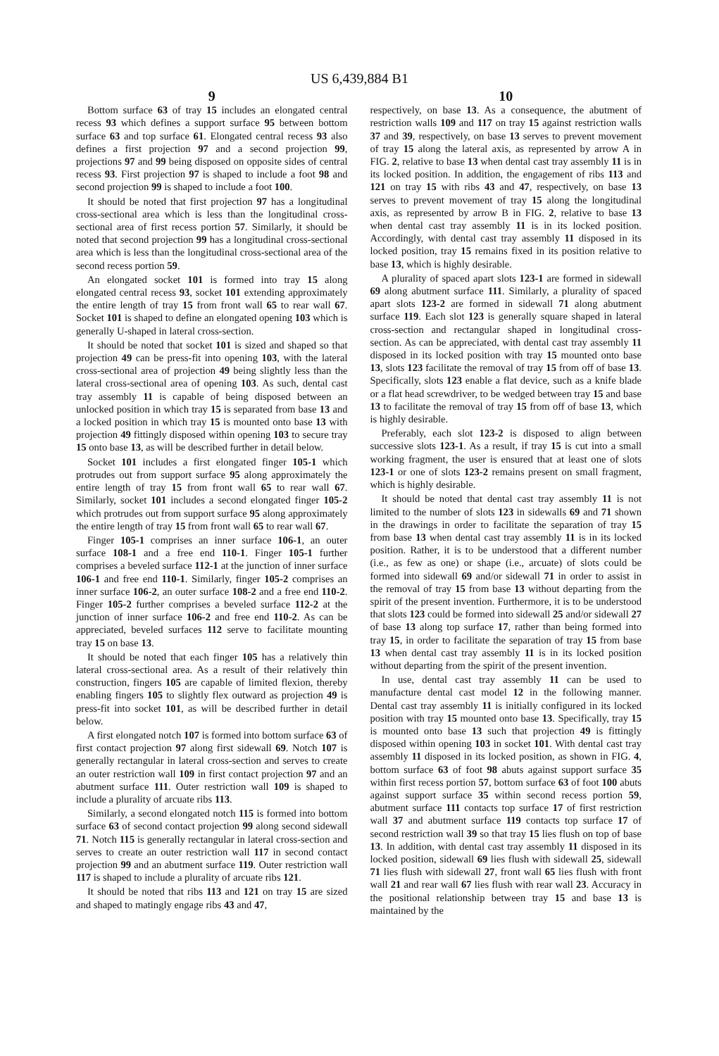US 6,439,884 B1
9
Bottom surface 63 of tray 15 includes an elongated central recess 93 which defines a support surface 95 between bottom surface 63 and top surface 61. Elongated central recess 93 also defines a first projection 97 and a second projection 99, projections 97 and 99 being disposed on opposite sides of central recess 93. First projection 97 is shaped to include a foot 98 and second projection 99 is shaped to include a foot 100.
It should be noted that first projection 97 has a longitudinal cross-sectional area which is less than the longitudinal cross-sectional area of first recess portion 57. Similarly, it should be noted that second projection 99 has a longitudinal cross-sectional area which is less than the longitudinal cross-sectional area of the second recess portion 59.
An elongated socket 101 is formed into tray 15 along elongated central recess 93, socket 101 extending approximately the entire length of tray 15 from front wall 65 to rear wall 67. Socket 101 is shaped to define an elongated opening 103 which is generally U-shaped in lateral cross-section.
It should be noted that socket 101 is sized and shaped so that projection 49 can be press-fit into opening 103, with the lateral cross-sectional area of projection 49 being slightly less than the lateral cross-sectional area of opening 103. As such, dental cast tray assembly 11 is capable of being disposed between an unlocked position in which tray 15 is separated from base 13 and a locked position in which tray 15 is mounted onto base 13 with projection 49 fittingly disposed within opening 103 to secure tray 15 onto base 13, as will be described further in detail below.
Socket 101 includes a first elongated finger 105-1 which protrudes out from support surface 95 along approximately the entire length of tray 15 from front wall 65 to rear wall 67. Similarly, socket 101 includes a second elongated finger 105-2 which protrudes out from support surface 95 along approximately the entire length of tray 15 from front wall 65 to rear wall 67.
Finger 105-1 comprises an inner surface 106-1, an outer surface 108-1 and a free end 110-1. Finger 105-1 further comprises a beveled surface 112-1 at the junction of inner surface 106-1 and free end 110-1. Similarly, finger 105-2 comprises an inner surface 106-2, an outer surface 108-2 and a free end 110-2. Finger 105-2 further comprises a beveled surface 112-2 at the junction of inner surface 106-2 and free end 110-2. As can be appreciated, beveled surfaces 112 serve to facilitate mounting tray 15 on base 13.
It should be noted that each finger 105 has a relatively thin lateral cross-sectional area. As a result of their relatively thin construction, fingers 105 are capable of limited flexion, thereby enabling fingers 105 to slightly flex outward as projection 49 is press-fit into socket 101, as will be described further in detail below.
A first elongated notch 107 is formed into bottom surface 63 of first contact projection 97 along first sidewall 69. Notch 107 is generally rectangular in lateral cross-section and serves to create an outer restriction wall 109 in first contact projection 97 and an abutment surface 111. Outer restriction wall 109 is shaped to include a plurality of arcuate ribs 113.
Similarly, a second elongated notch 115 is formed into bottom surface 63 of second contact projection 99 along second sidewall 71. Notch 115 is generally rectangular in lateral cross-section and serves to create an outer restriction wall 117 in second contact projection 99 and an abutment surface 119. Outer restriction wall 117 is shaped to include a plurality of arcuate ribs 121.
It should be noted that ribs 113 and 121 on tray 15 are sized and shaped to matingly engage ribs 43 and 47,
10
respectively, on base 13. As a consequence, the abutment of restriction walls 109 and 117 on tray 15 against restriction walls 37 and 39, respectively, on base 13 serves to prevent movement of tray 15 along the lateral axis, as represented by arrow A in FIG. 2, relative to base 13 when dental cast tray assembly 11 is in its locked position. In addition, the engagement of ribs 113 and 121 on tray 15 with ribs 43 and 47, respectively, on base 13 serves to prevent movement of tray 15 along the longitudinal axis, as represented by arrow B in FIG. 2, relative to base 13 when dental cast tray assembly 11 is in its locked position. Accordingly, with dental cast tray assembly 11 disposed in its locked position, tray 15 remains fixed in its position relative to base 13, which is highly desirable.
A plurality of spaced apart slots 123-1 are formed in sidewall 69 along abutment surface 111. Similarly, a plurality of spaced apart slots 123-2 are formed in sidewall 71 along abutment surface 119. Each slot 123 is generally square shaped in lateral cross-section and rectangular shaped in longitudinal cross-section. As can be appreciated, with dental cast tray assembly 11 disposed in its locked position with tray 15 mounted onto base 13, slots 123 facilitate the removal of tray 15 from off of base 13. Specifically, slots 123 enable a flat device, such as a knife blade or a flat head screwdriver, to be wedged between tray 15 and base 13 to facilitate the removal of tray 15 from off of base 13, which is highly desirable.
Preferably, each slot 123-2 is disposed to align between successive slots 123-1. As a result, if tray 15 is cut into a small working fragment, the user is ensured that at least one of slots 123-1 or one of slots 123-2 remains present on small fragment, which is highly desirable.
It should be noted that dental cast tray assembly 11 is not limited to the number of slots 123 in sidewalls 69 and 71 shown in the drawings in order to facilitate the separation of tray 15 from base 13 when dental cast tray assembly 11 is in its locked position. Rather, it is to be understood that a different number (i.e., as few as one) or shape (i.e., arcuate) of slots could be formed into sidewall 69 and/or sidewall 71 in order to assist in the removal of tray 15 from base 13 without departing from the spirit of the present invention. Furthermore, it is to be understood that slots 123 could be formed into sidewall 25 and/or sidewall 27 of base 13 along top surface 17, rather than being formed into tray 15, in order to facilitate the separation of tray 15 from base 13 when dental cast tray assembly 11 is in its locked position without departing from the spirit of the present invention.
In use, dental cast tray assembly 11 can be used to manufacture dental cast model 12 in the following manner. Dental cast tray assembly 11 is initially configured in its locked position with tray 15 mounted onto base 13. Specifically, tray 15 is mounted onto base 13 such that projection 49 is fittingly disposed within opening 103 in socket 101. With dental cast tray assembly 11 disposed in its locked position, as shown in FIG. 4, bottom surface 63 of foot 98 abuts against support surface 35 within first recess portion 57, bottom surface 63 of foot 100 abuts against support surface 35 within second recess portion 59, abutment surface 111 contacts top surface 17 of first restriction wall 37 and abutment surface 119 contacts top surface 17 of second restriction wall 39 so that tray 15 lies flush on top of base 13. In addition, with dental cast tray assembly 11 disposed in its locked position, sidewall 69 lies flush with sidewall 25, sidewall 71 lies flush with sidewall 27, front wall 65 lies flush with front wall 21 and rear wall 67 lies flush with rear wall 23. Accuracy in the positional relationship between tray 15 and base 13 is maintained by the